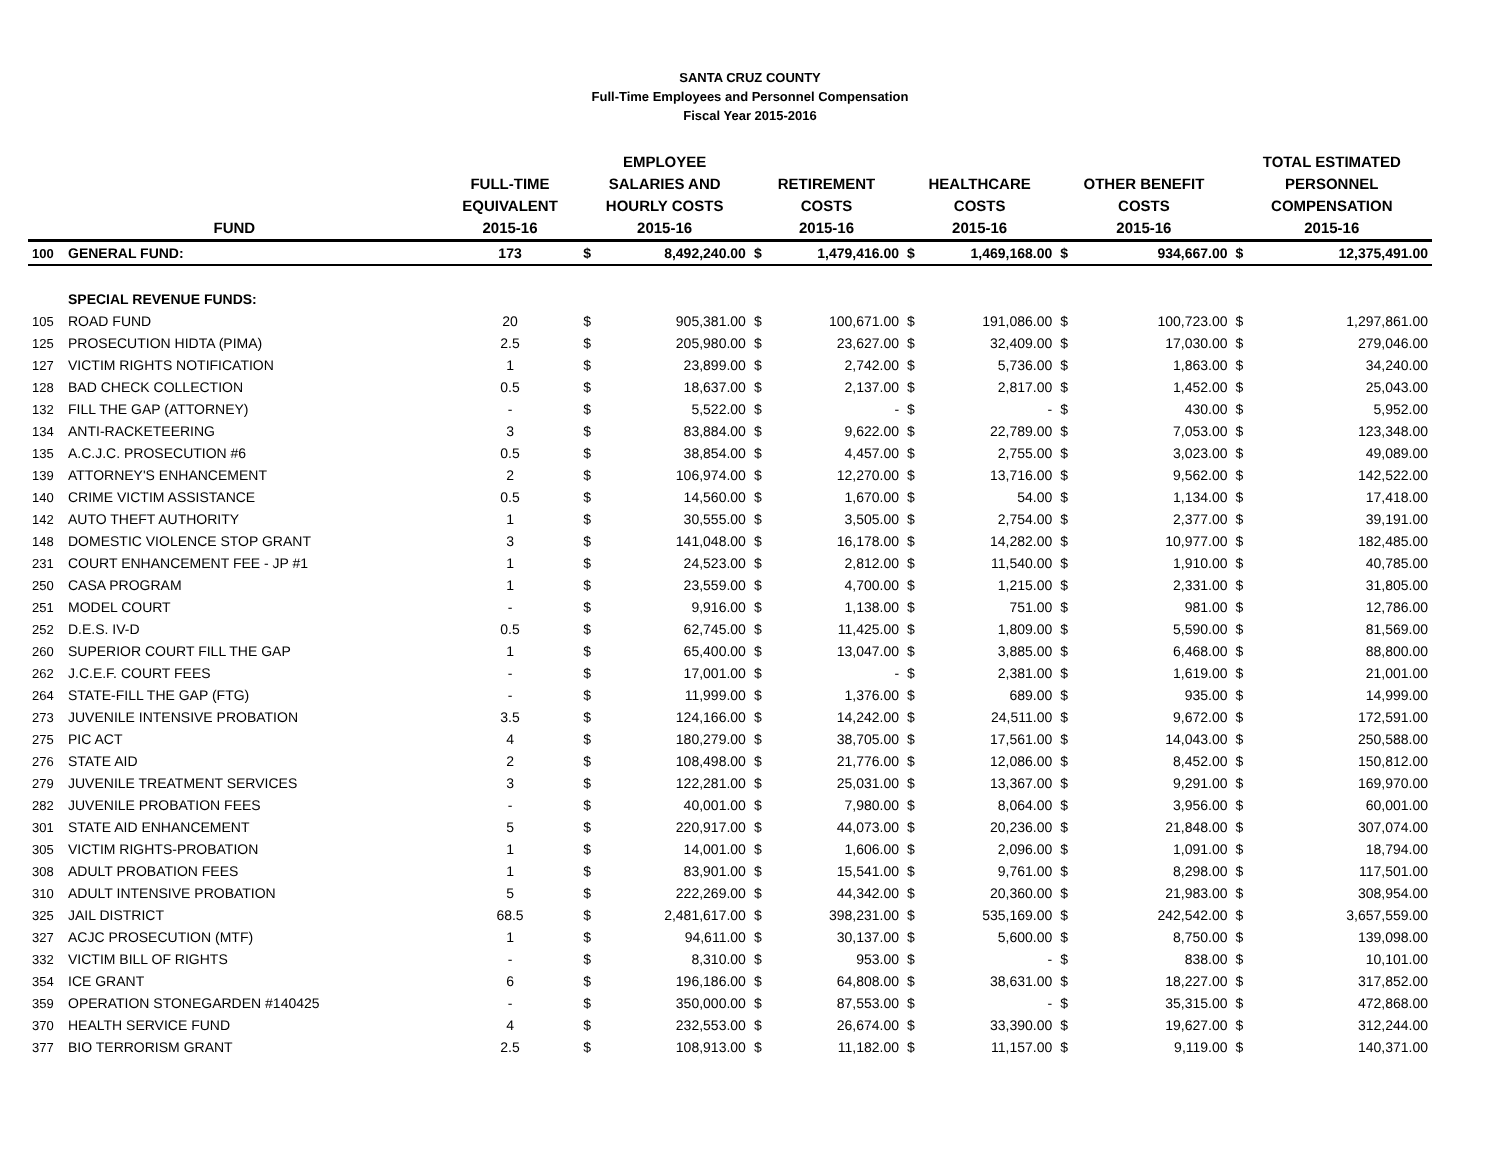SANTA CRUZ COUNTY
Full-Time Employees and Personnel Compensation
Fiscal Year 2015-2016
| FUND | | FULL-TIME EQUIVALENT 2015-16 | EMPLOYEE SALARIES AND HOURLY COSTS 2015-16 | | RETIREMENT COSTS 2015-16 | | HEALTHCARE COSTS 2015-16 | | OTHER BENEFIT COSTS 2015-16 | | TOTAL ESTIMATED PERSONNEL COMPENSATION 2015-16 | |
| --- | --- | --- | --- | --- | --- | --- | --- | --- | --- | --- | --- | --- |
| 100 | GENERAL FUND: | 173 | $ | 8,492,240.00 | $ | 1,479,416.00 | $ | 1,469,168.00 | $ | 934,667.00 | $ | 12,375,491.00 |
| | SPECIAL REVENUE FUNDS: | | | | | | | | | | | |
| 105 | ROAD FUND | 20 | $ | 905,381.00 | $ | 100,671.00 | $ | 191,086.00 | $ | 100,723.00 | $ | 1,297,861.00 |
| 125 | PROSECUTION HIDTA (PIMA) | 2.5 | $ | 205,980.00 | $ | 23,627.00 | $ | 32,409.00 | $ | 17,030.00 | $ | 279,046.00 |
| 127 | VICTIM RIGHTS NOTIFICATION | 1 | $ | 23,899.00 | $ | 2,742.00 | $ | 5,736.00 | $ | 1,863.00 | $ | 34,240.00 |
| 128 | BAD CHECK COLLECTION | 0.5 | $ | 18,637.00 | $ | 2,137.00 | $ | 2,817.00 | $ | 1,452.00 | $ | 25,043.00 |
| 132 | FILL THE GAP (ATTORNEY) | - | $ | 5,522.00 | $ | - | $ | - | $ | 430.00 | $ | 5,952.00 |
| 134 | ANTI-RACKETEERING | 3 | $ | 83,884.00 | $ | 9,622.00 | $ | 22,789.00 | $ | 7,053.00 | $ | 123,348.00 |
| 135 | A.C.J.C. PROSECUTION #6 | 0.5 | $ | 38,854.00 | $ | 4,457.00 | $ | 2,755.00 | $ | 3,023.00 | $ | 49,089.00 |
| 139 | ATTORNEY'S ENHANCEMENT | 2 | $ | 106,974.00 | $ | 12,270.00 | $ | 13,716.00 | $ | 9,562.00 | $ | 142,522.00 |
| 140 | CRIME VICTIM ASSISTANCE | 0.5 | $ | 14,560.00 | $ | 1,670.00 | $ | 54.00 | $ | 1,134.00 | $ | 17,418.00 |
| 142 | AUTO THEFT AUTHORITY | 1 | $ | 30,555.00 | $ | 3,505.00 | $ | 2,754.00 | $ | 2,377.00 | $ | 39,191.00 |
| 148 | DOMESTIC VIOLENCE STOP GRANT | 3 | $ | 141,048.00 | $ | 16,178.00 | $ | 14,282.00 | $ | 10,977.00 | $ | 182,485.00 |
| 231 | COURT ENHANCEMENT FEE - JP #1 | 1 | $ | 24,523.00 | $ | 2,812.00 | $ | 11,540.00 | $ | 1,910.00 | $ | 40,785.00 |
| 250 | CASA PROGRAM | 1 | $ | 23,559.00 | $ | 4,700.00 | $ | 1,215.00 | $ | 2,331.00 | $ | 31,805.00 |
| 251 | MODEL COURT | - | $ | 9,916.00 | $ | 1,138.00 | $ | 751.00 | $ | 981.00 | $ | 12,786.00 |
| 252 | D.E.S. IV-D | 0.5 | $ | 62,745.00 | $ | 11,425.00 | $ | 1,809.00 | $ | 5,590.00 | $ | 81,569.00 |
| 260 | SUPERIOR COURT FILL THE GAP | 1 | $ | 65,400.00 | $ | 13,047.00 | $ | 3,885.00 | $ | 6,468.00 | $ | 88,800.00 |
| 262 | J.C.E.F. COURT FEES | - | $ | 17,001.00 | $ | - | $ | 2,381.00 | $ | 1,619.00 | $ | 21,001.00 |
| 264 | STATE-FILL THE GAP (FTG) | - | $ | 11,999.00 | $ | 1,376.00 | $ | 689.00 | $ | 935.00 | $ | 14,999.00 |
| 273 | JUVENILE INTENSIVE PROBATION | 3.5 | $ | 124,166.00 | $ | 14,242.00 | $ | 24,511.00 | $ | 9,672.00 | $ | 172,591.00 |
| 275 | PIC ACT | 4 | $ | 180,279.00 | $ | 38,705.00 | $ | 17,561.00 | $ | 14,043.00 | $ | 250,588.00 |
| 276 | STATE AID | 2 | $ | 108,498.00 | $ | 21,776.00 | $ | 12,086.00 | $ | 8,452.00 | $ | 150,812.00 |
| 279 | JUVENILE TREATMENT SERVICES | 3 | $ | 122,281.00 | $ | 25,031.00 | $ | 13,367.00 | $ | 9,291.00 | $ | 169,970.00 |
| 282 | JUVENILE PROBATION FEES | - | $ | 40,001.00 | $ | 7,980.00 | $ | 8,064.00 | $ | 3,956.00 | $ | 60,001.00 |
| 301 | STATE AID ENHANCEMENT | 5 | $ | 220,917.00 | $ | 44,073.00 | $ | 20,236.00 | $ | 21,848.00 | $ | 307,074.00 |
| 305 | VICTIM RIGHTS-PROBATION | 1 | $ | 14,001.00 | $ | 1,606.00 | $ | 2,096.00 | $ | 1,091.00 | $ | 18,794.00 |
| 308 | ADULT PROBATION FEES | 1 | $ | 83,901.00 | $ | 15,541.00 | $ | 9,761.00 | $ | 8,298.00 | $ | 117,501.00 |
| 310 | ADULT INTENSIVE PROBATION | 5 | $ | 222,269.00 | $ | 44,342.00 | $ | 20,360.00 | $ | 21,983.00 | $ | 308,954.00 |
| 325 | JAIL DISTRICT | 68.5 | $ | 2,481,617.00 | $ | 398,231.00 | $ | 535,169.00 | $ | 242,542.00 | $ | 3,657,559.00 |
| 327 | ACJC PROSECUTION (MTF) | 1 | $ | 94,611.00 | $ | 30,137.00 | $ | 5,600.00 | $ | 8,750.00 | $ | 139,098.00 |
| 332 | VICTIM BILL OF RIGHTS | - | $ | 8,310.00 | $ | 953.00 | $ | - | $ | 838.00 | $ | 10,101.00 |
| 354 | ICE GRANT | 6 | $ | 196,186.00 | $ | 64,808.00 | $ | 38,631.00 | $ | 18,227.00 | $ | 317,852.00 |
| 359 | OPERATION STONEGARDEN #140425 | - | $ | 350,000.00 | $ | 87,553.00 | $ | - | $ | 35,315.00 | $ | 472,868.00 |
| 370 | HEALTH SERVICE FUND | 4 | $ | 232,553.00 | $ | 26,674.00 | $ | 33,390.00 | $ | 19,627.00 | $ | 312,244.00 |
| 377 | BIO TERRORISM GRANT | 2.5 | $ | 108,913.00 | $ | 11,182.00 | $ | 11,157.00 | $ | 9,119.00 | $ | 140,371.00 |